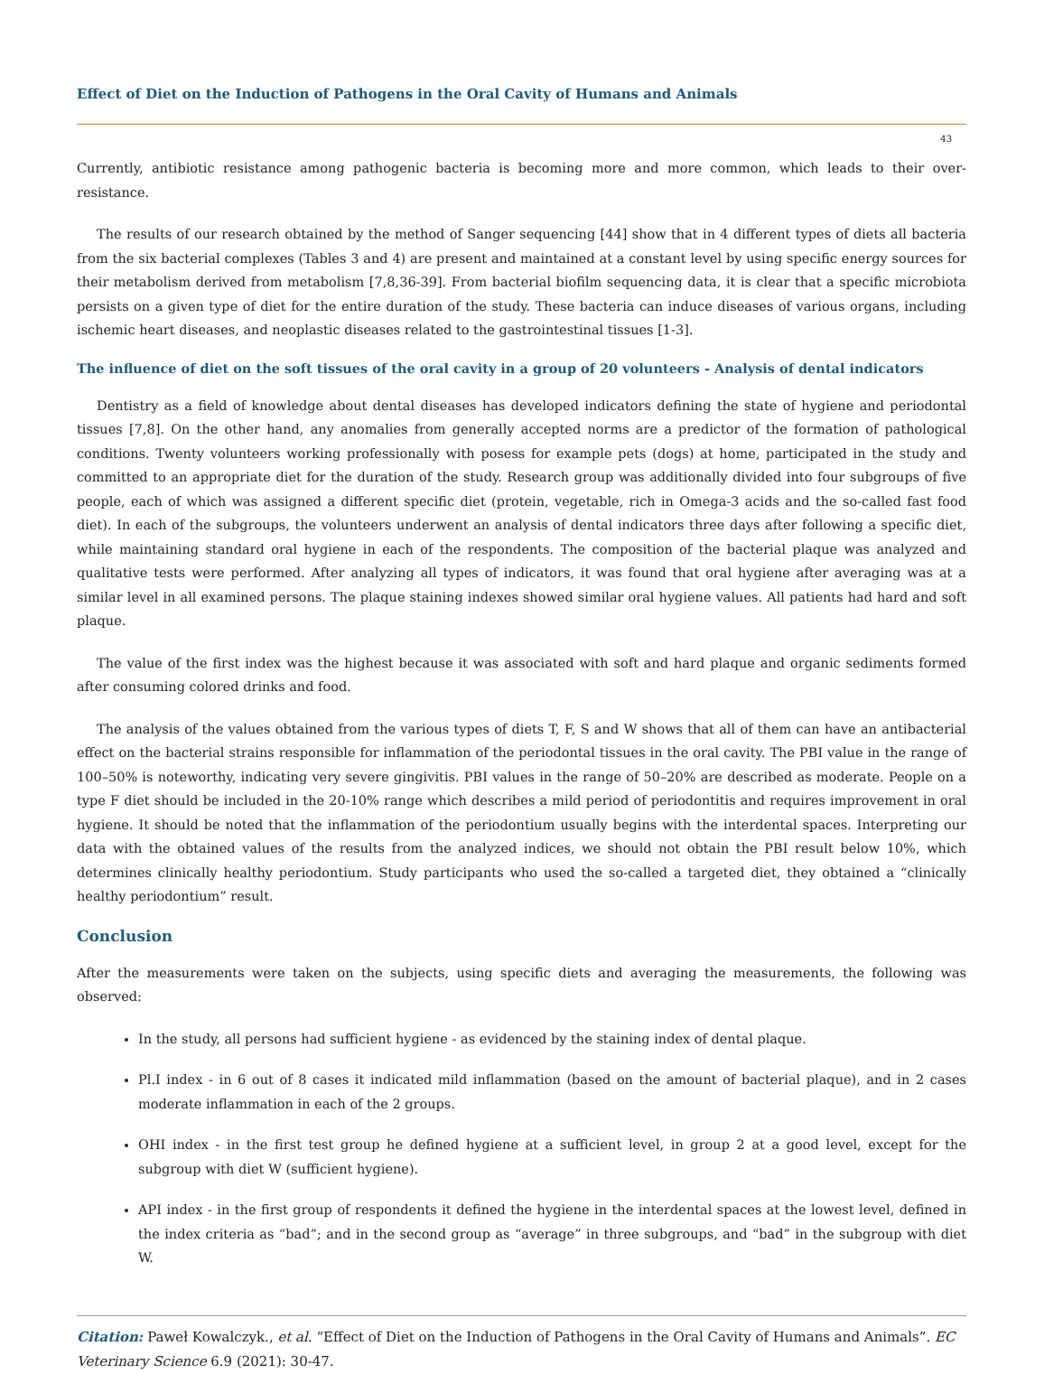Effect of Diet on the Induction of Pathogens in the Oral Cavity of Humans and Animals
43
Currently, antibiotic resistance among pathogenic bacteria is becoming more and more common, which leads to their over-resistance.
The results of our research obtained by the method of Sanger sequencing [44] show that in 4 different types of diets all bacteria from the six bacterial complexes (Tables 3 and 4) are present and maintained at a constant level by using specific energy sources for their metabolism derived from metabolism [7,8,36-39]. From bacterial biofilm sequencing data, it is clear that a specific microbiota persists on a given type of diet for the entire duration of the study. These bacteria can induce diseases of various organs, including ischemic heart diseases, and neoplastic diseases related to the gastrointestinal tissues [1-3].
The influence of diet on the soft tissues of the oral cavity in a group of 20 volunteers - Analysis of dental indicators
Dentistry as a field of knowledge about dental diseases has developed indicators defining the state of hygiene and periodontal tissues [7,8]. On the other hand, any anomalies from generally accepted norms are a predictor of the formation of pathological conditions. Twenty volunteers working professionally with posess for example pets (dogs) at home, participated in the study and committed to an appropriate diet for the duration of the study. Research group was additionally divided into four subgroups of five people, each of which was assigned a different specific diet (protein, vegetable, rich in Omega-3 acids and the so-called fast food diet). In each of the subgroups, the volunteers underwent an analysis of dental indicators three days after following a specific diet, while maintaining standard oral hygiene in each of the respondents. The composition of the bacterial plaque was analyzed and qualitative tests were performed. After analyzing all types of indicators, it was found that oral hygiene after averaging was at a similar level in all examined persons. The plaque staining indexes showed similar oral hygiene values. All patients had hard and soft plaque.
The value of the first index was the highest because it was associated with soft and hard plaque and organic sediments formed after consuming colored drinks and food.
The analysis of the values obtained from the various types of diets T, F, S and W shows that all of them can have an antibacterial effect on the bacterial strains responsible for inflammation of the periodontal tissues in the oral cavity. The PBI value in the range of 100–50% is noteworthy, indicating very severe gingivitis. PBI values in the range of 50–20% are described as moderate. People on a type F diet should be included in the 20-10% range which describes a mild period of periodontitis and requires improvement in oral hygiene. It should be noted that the inflammation of the periodontium usually begins with the interdental spaces. Interpreting our data with the obtained values of the results from the analyzed indices, we should not obtain the PBI result below 10%, which determines clinically healthy periodontium. Study participants who used the so-called a targeted diet, they obtained a “clinically healthy periodontium” result.
Conclusion
After the measurements were taken on the subjects, using specific diets and averaging the measurements, the following was observed:
In the study, all persons had sufficient hygiene - as evidenced by the staining index of dental plaque.
Pl.I index - in 6 out of 8 cases it indicated mild inflammation (based on the amount of bacterial plaque), and in 2 cases moderate inflammation in each of the 2 groups.
OHI index - in the first test group he defined hygiene at a sufficient level, in group 2 at a good level, except for the subgroup with diet W (sufficient hygiene).
API index - in the first group of respondents it defined the hygiene in the interdental spaces at the lowest level, defined in the index criteria as “bad”; and in the second group as “average” in three subgroups, and “bad” in the subgroup with diet W.
Citation: Paweł Kowalczyk., et al. “Effect of Diet on the Induction of Pathogens in the Oral Cavity of Humans and Animals”. EC Veterinary Science 6.9 (2021): 30-47.